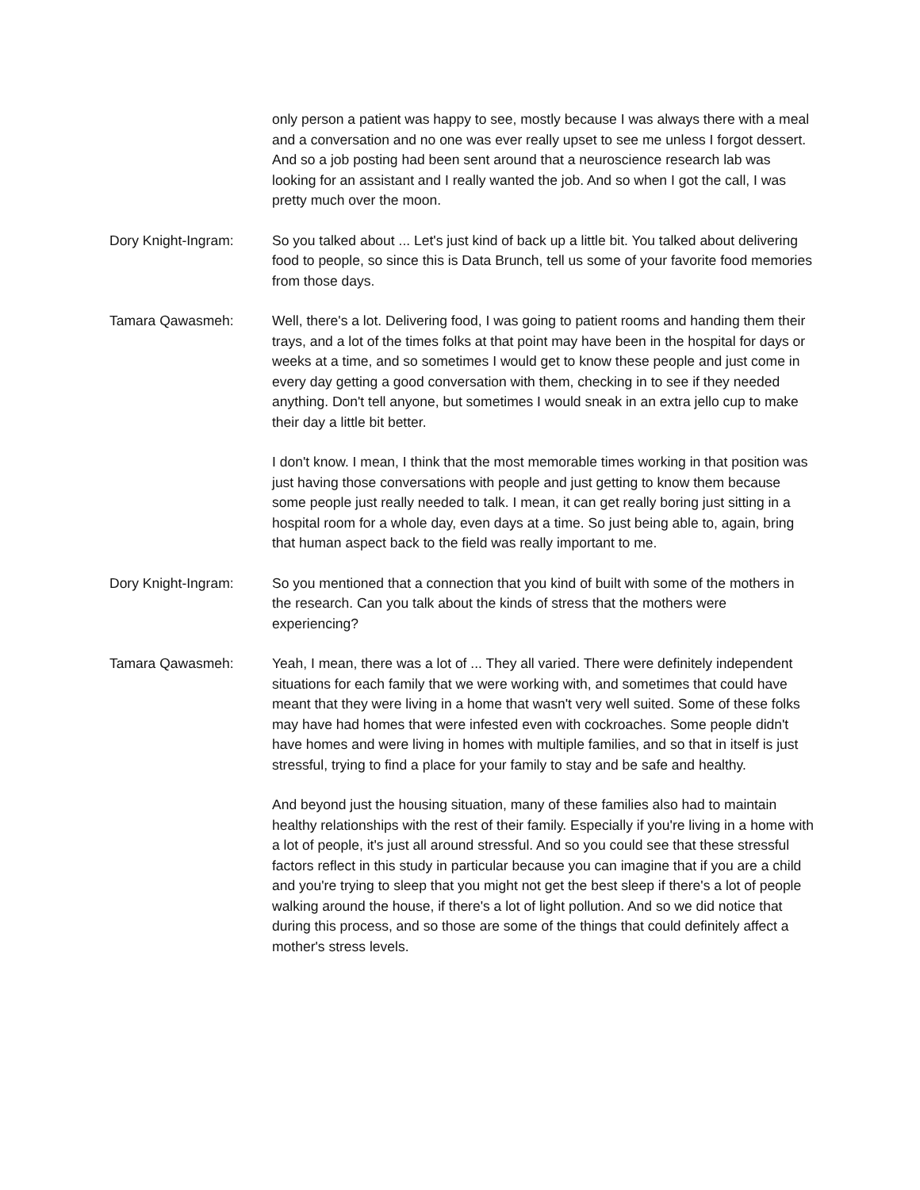only person a patient was happy to see, mostly because I was always there with a meal and a conversation and no one was ever really upset to see me unless I forgot dessert. And so a job posting had been sent around that a neuroscience research lab was looking for an assistant and I really wanted the job. And so when I got the call, I was pretty much over the moon.
Dory Knight-Ingram: So you talked about ... Let's just kind of back up a little bit. You talked about delivering food to people, so since this is Data Brunch, tell us some of your favorite food memories from those days.
Tamara Qawasmeh: Well, there's a lot. Delivering food, I was going to patient rooms and handing them their trays, and a lot of the times folks at that point may have been in the hospital for days or weeks at a time, and so sometimes I would get to know these people and just come in every day getting a good conversation with them, checking in to see if they needed anything. Don't tell anyone, but sometimes I would sneak in an extra jello cup to make their day a little bit better.
I don't know. I mean, I think that the most memorable times working in that position was just having those conversations with people and just getting to know them because some people just really needed to talk. I mean, it can get really boring just sitting in a hospital room for a whole day, even days at a time. So just being able to, again, bring that human aspect back to the field was really important to me.
Dory Knight-Ingram: So you mentioned that a connection that you kind of built with some of the mothers in the research. Can you talk about the kinds of stress that the mothers were experiencing?
Tamara Qawasmeh: Yeah, I mean, there was a lot of ... They all varied. There were definitely independent situations for each family that we were working with, and sometimes that could have meant that they were living in a home that wasn't very well suited. Some of these folks may have had homes that were infested even with cockroaches. Some people didn't have homes and were living in homes with multiple families, and so that in itself is just stressful, trying to find a place for your family to stay and be safe and healthy.
And beyond just the housing situation, many of these families also had to maintain healthy relationships with the rest of their family. Especially if you're living in a home with a lot of people, it's just all around stressful. And so you could see that these stressful factors reflect in this study in particular because you can imagine that if you are a child and you're trying to sleep that you might not get the best sleep if there's a lot of people walking around the house, if there's a lot of light pollution. And so we did notice that during this process, and so those are some of the things that could definitely affect a mother's stress levels.